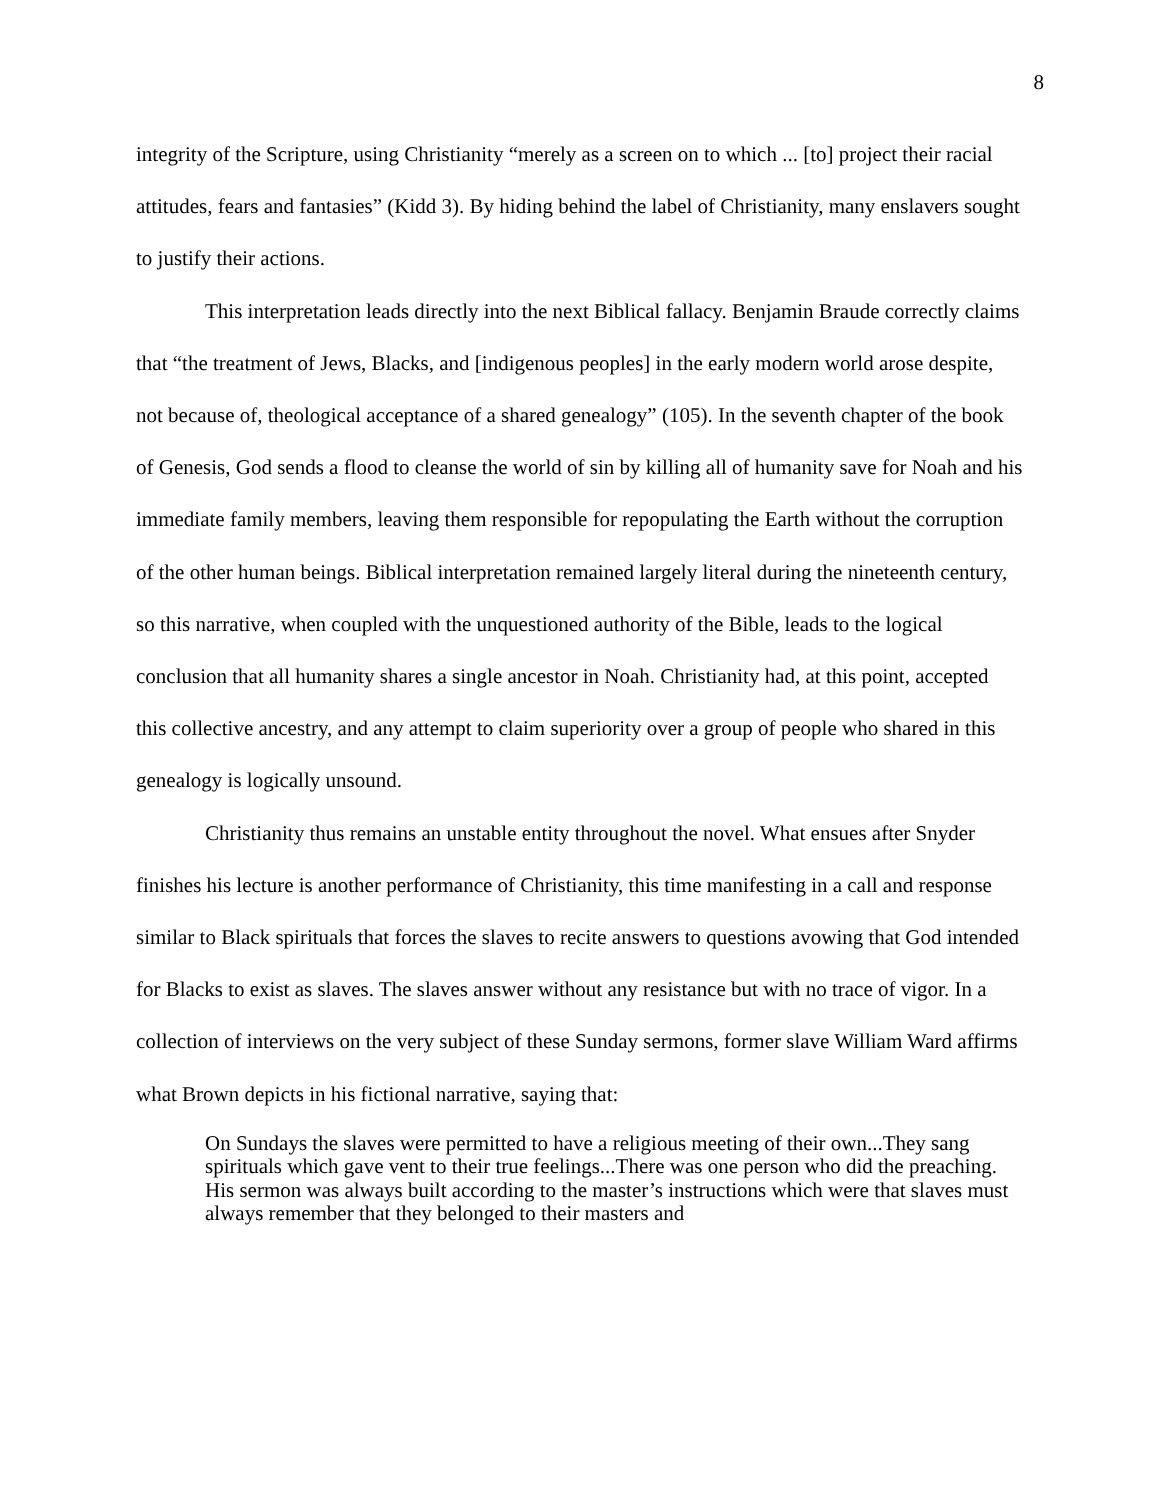8
integrity of the Scripture, using Christianity “merely as a screen on to which ... [to] project their racial attitudes, fears and fantasies” (Kidd 3). By hiding behind the label of Christianity, many enslavers sought to justify their actions.
This interpretation leads directly into the next Biblical fallacy. Benjamin Braude correctly claims that “the treatment of Jews, Blacks, and [indigenous peoples] in the early modern world arose despite, not because of, theological acceptance of a shared genealogy” (105). In the seventh chapter of the book of Genesis, God sends a flood to cleanse the world of sin by killing all of humanity save for Noah and his immediate family members, leaving them responsible for repopulating the Earth without the corruption of the other human beings. Biblical interpretation remained largely literal during the nineteenth century, so this narrative, when coupled with the unquestioned authority of the Bible, leads to the logical conclusion that all humanity shares a single ancestor in Noah. Christianity had, at this point, accepted this collective ancestry, and any attempt to claim superiority over a group of people who shared in this genealogy is logically unsound.
Christianity thus remains an unstable entity throughout the novel. What ensues after Snyder finishes his lecture is another performance of Christianity, this time manifesting in a call and response similar to Black spirituals that forces the slaves to recite answers to questions avowing that God intended for Blacks to exist as slaves. The slaves answer without any resistance but with no trace of vigor. In a collection of interviews on the very subject of these Sunday sermons, former slave William Ward affirms what Brown depicts in his fictional narrative, saying that:
On Sundays the slaves were permitted to have a religious meeting of their own...They sang spirituals which gave vent to their true feelings...There was one person who did the preaching. His sermon was always built according to the master’s instructions which were that slaves must always remember that they belonged to their masters and